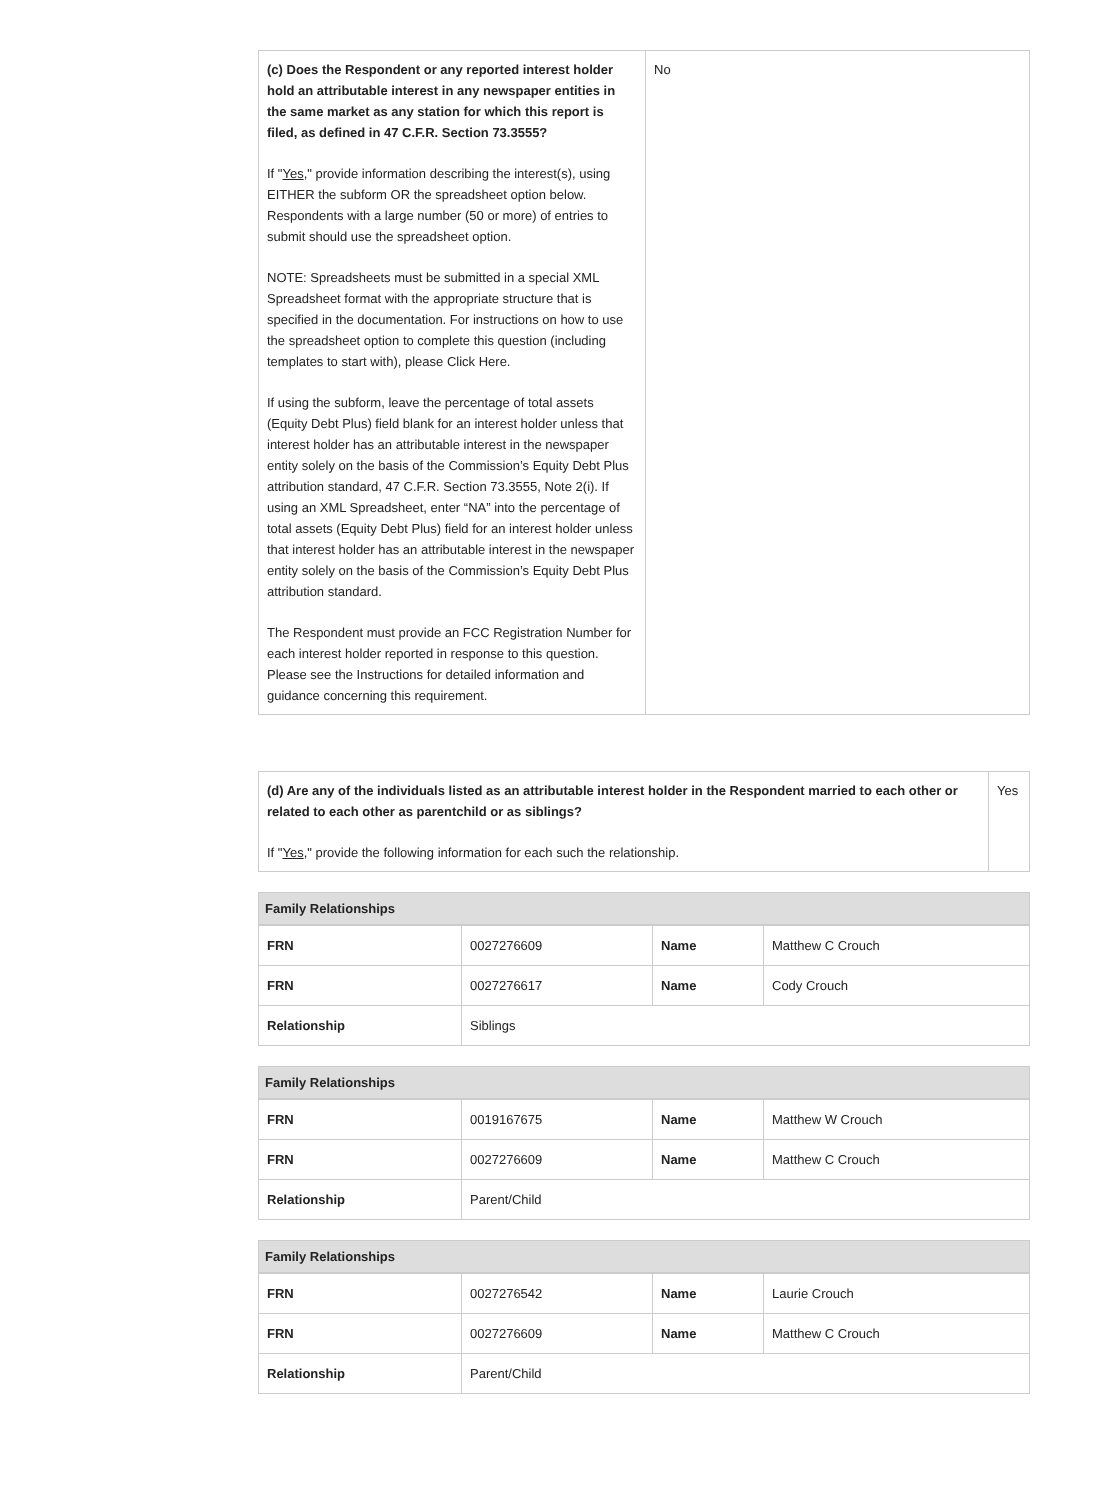| (c) Does the Respondent or any reported interest holder hold an attributable interest in any newspaper entities in the same market as any station for which this report is filed, as defined in 47 C.F.R. Section 73.3555? If " Yes ," provide information describing the interest(s), using EITHER the subform OR the spreadsheet option below. Respondents with a large number (50 or more) of entries to submit should use the spreadsheet option. NOTE: Spreadsheets must be submitted in a special XML Spreadsheet format with the appropriate structure that is specified in the documentation. For instructions on how to use the spreadsheet option to complete this question (including templates to start with), please Click Here. If using the subform, leave the percentage of total assets (Equity Debt Plus) field blank for an interest holder unless that interest holder has an attributable interest in the newspaper entity solely on the basis of the Commission’s Equity Debt Plus attribution standard, 47 C.F.R. Section 73.3555, Note 2(i). If using an XML Spreadsheet, enter “NA” into the percentage of total assets (Equity Debt Plus) field for an interest holder unless that interest holder has an attributable interest in the newspaper entity solely on the basis of the Commission’s Equity Debt Plus attribution standard. The Respondent must provide an FCC Registration Number for each interest holder reported in response to this question. Please see the Instructions for detailed information and guidance concerning this requirement. | No |
| (d) Are any of the individuals listed as an attributable interest holder in the Respondent married to each other or related to each other as parentchild or as siblings? If " Yes ," provide the following information for each such the relationship. | Yes |
Family Relationships
| FRN | 0027276609 | Name | Matthew C Crouch |
| FRN | 0027276617 | Name | Cody Crouch |
| Relationship | Siblings | | |
Family Relationships
| FRN | 0019167675 | Name | Matthew W Crouch |
| FRN | 0027276609 | Name | Matthew C Crouch |
| Relationship | Parent/Child | | |
Family Relationships
| FRN | 0027276542 | Name | Laurie Crouch |
| FRN | 0027276609 | Name | Matthew C Crouch |
| Relationship | Parent/Child | | |